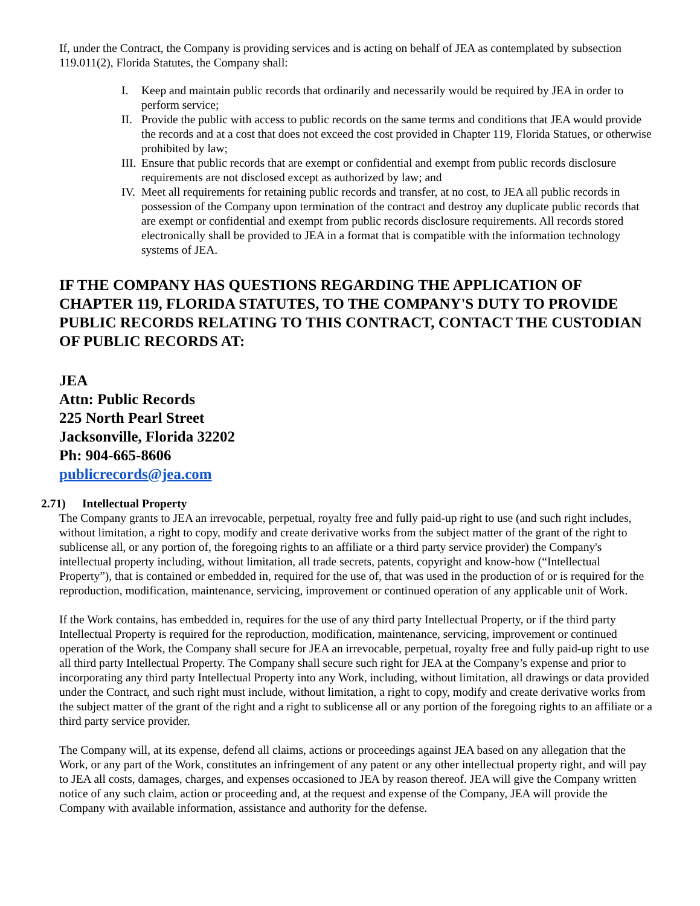If, under the Contract, the Company is providing services and is acting on behalf of JEA as contemplated by subsection 119.011(2), Florida Statutes, the Company shall:
I. Keep and maintain public records that ordinarily and necessarily would be required by JEA in order to perform service;
II. Provide the public with access to public records on the same terms and conditions that JEA would provide the records and at a cost that does not exceed the cost provided in Chapter 119, Florida Statues, or otherwise prohibited by law;
III. Ensure that public records that are exempt or confidential and exempt from public records disclosure requirements are not disclosed except as authorized by law; and
IV. Meet all requirements for retaining public records and transfer, at no cost, to JEA all public records in possession of the Company upon termination of the contract and destroy any duplicate public records that are exempt or confidential and exempt from public records disclosure requirements. All records stored electronically shall be provided to JEA in a format that is compatible with the information technology systems of JEA.
IF THE COMPANY HAS QUESTIONS REGARDING THE APPLICATION OF CHAPTER 119, FLORIDA STATUTES, TO THE COMPANY'S DUTY TO PROVIDE PUBLIC RECORDS RELATING TO THIS CONTRACT, CONTACT THE CUSTODIAN OF PUBLIC RECORDS AT:
JEA
Attn: Public Records
225 North Pearl Street
Jacksonville, Florida 32202
Ph: 904-665-8606
publicrecords@jea.com
2.71) Intellectual Property
The Company grants to JEA an irrevocable, perpetual, royalty free and fully paid-up right to use (and such right includes, without limitation, a right to copy, modify and create derivative works from the subject matter of the grant of the right to sublicense all, or any portion of, the foregoing rights to an affiliate or a third party service provider) the Company's intellectual property including, without limitation, all trade secrets, patents, copyright and know-how (“Intellectual Property”), that is contained or embedded in, required for the use of, that was used in the production of or is required for the reproduction, modification, maintenance, servicing, improvement or continued operation of any applicable unit of Work.
If the Work contains, has embedded in, requires for the use of any third party Intellectual Property, or if the third party Intellectual Property is required for the reproduction, modification, maintenance, servicing, improvement or continued operation of the Work, the Company shall secure for JEA an irrevocable, perpetual, royalty free and fully paid-up right to use all third party Intellectual Property. The Company shall secure such right for JEA at the Company’s expense and prior to incorporating any third party Intellectual Property into any Work, including, without limitation, all drawings or data provided under the Contract, and such right must include, without limitation, a right to copy, modify and create derivative works from the subject matter of the grant of the right and a right to sublicense all or any portion of the foregoing rights to an affiliate or a third party service provider.
The Company will, at its expense, defend all claims, actions or proceedings against JEA based on any allegation that the Work, or any part of the Work, constitutes an infringement of any patent or any other intellectual property right, and will pay to JEA all costs, damages, charges, and expenses occasioned to JEA by reason thereof. JEA will give the Company written notice of any such claim, action or proceeding and, at the request and expense of the Company, JEA will provide the Company with available information, assistance and authority for the defense.